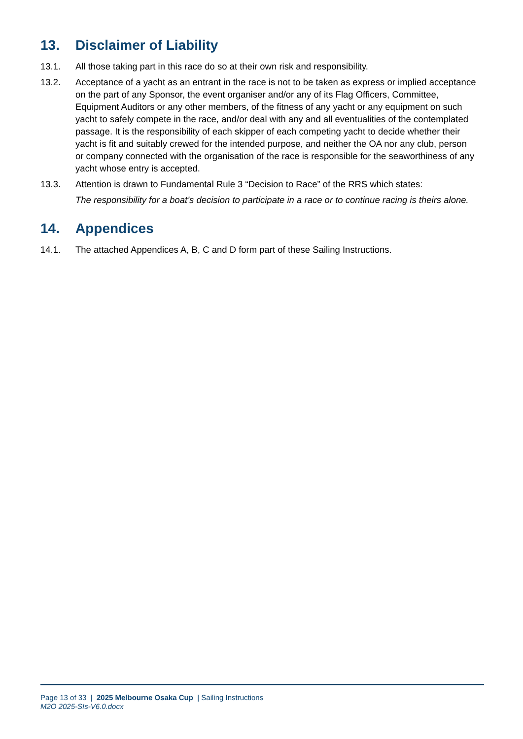13. Disclaimer of Liability
13.1. All those taking part in this race do so at their own risk and responsibility.
13.2. Acceptance of a yacht as an entrant in the race is not to be taken as express or implied acceptance on the part of any Sponsor, the event organiser and/or any of its Flag Officers, Committee, Equipment Auditors or any other members, of the fitness of any yacht or any equipment on such yacht to safely compete in the race, and/or deal with any and all eventualities of the contemplated passage. It is the responsibility of each skipper of each competing yacht to decide whether their yacht is fit and suitably crewed for the intended purpose, and neither the OA nor any club, person or company connected with the organisation of the race is responsible for the seaworthiness of any yacht whose entry is accepted.
13.3. Attention is drawn to Fundamental Rule 3 “Decision to Race” of the RRS which states:
The responsibility for a boat’s decision to participate in a race or to continue racing is theirs alone.
14. Appendices
14.1. The attached Appendices A, B, C and D form part of these Sailing Instructions.
Page 13 of 33 | 2025 Melbourne Osaka Cup | Sailing Instructions
M2O 2025-SIs-V6.0.docx